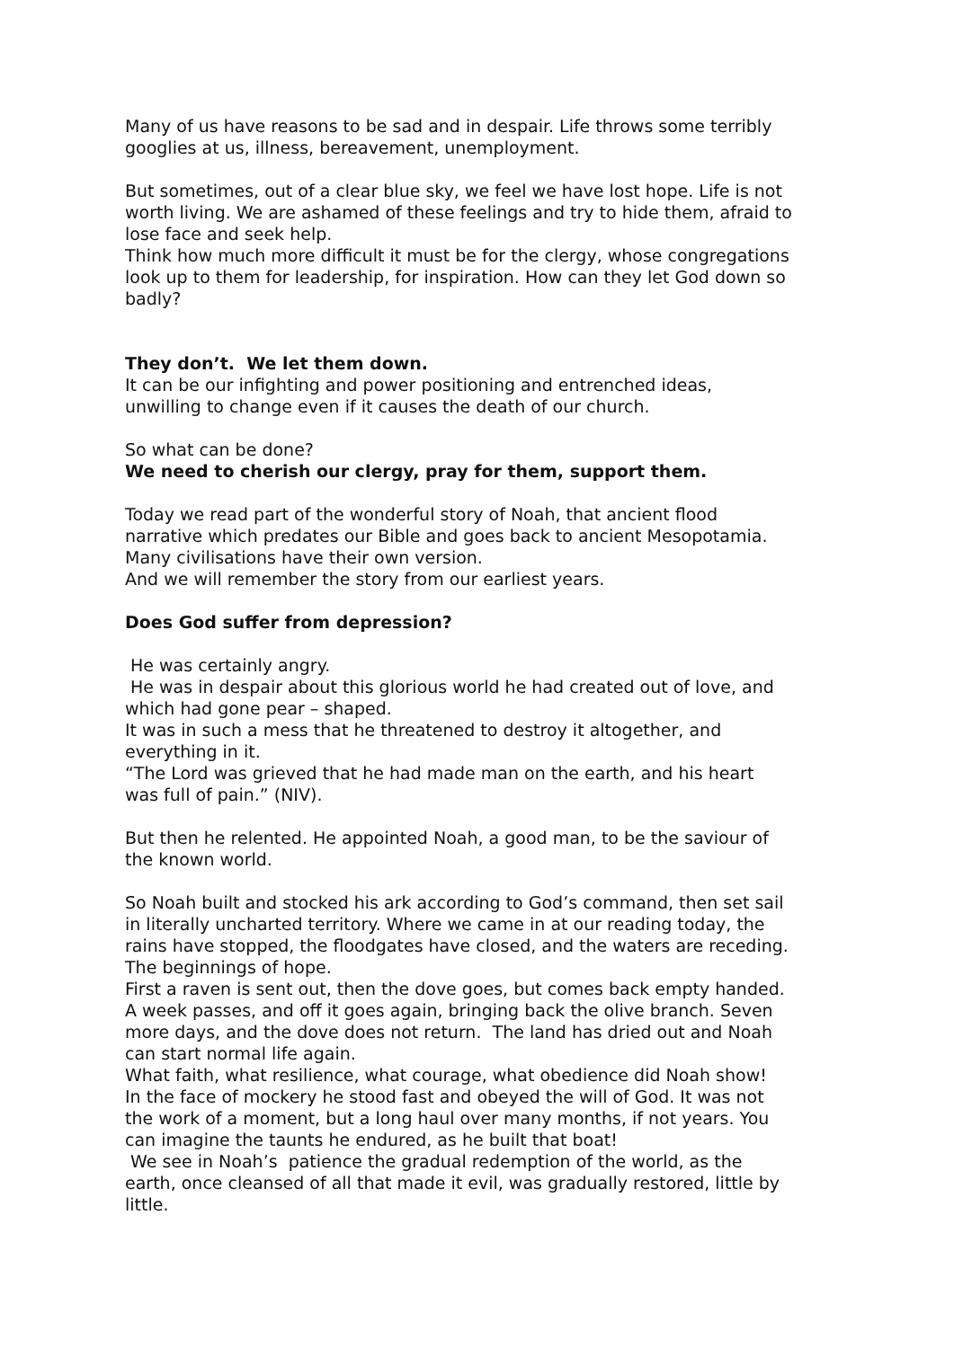Many of us have reasons to be sad and in despair. Life throws some terribly googlies at us, illness, bereavement, unemployment.
But sometimes, out of a clear blue sky, we feel we have lost hope. Life is not worth living. We are ashamed of these feelings and try to hide them, afraid to lose face and seek help.
Think how much more difficult it must be for the clergy, whose congregations look up to them for leadership, for inspiration. How can they let God down so badly?
They don’t. We let them down.
It can be our infighting and power positioning and entrenched ideas, unwilling to change even if it causes the death of our church.
So what can be done?
We need to cherish our clergy, pray for them, support them.
Today we read part of the wonderful story of Noah, that ancient flood narrative which predates our Bible and goes back to ancient Mesopotamia. Many civilisations have their own version.
And we will remember the story from our earliest years.
Does God suffer from depression?
He was certainly angry.
He was in despair about this glorious world he had created out of love, and which had gone pear – shaped.
It was in such a mess that he threatened to destroy it altogether, and everything in it.
“The Lord was grieved that he had made man on the earth, and his heart was full of pain.” (NIV).
But then he relented. He appointed Noah, a good man, to be the saviour of the known world.
So Noah built and stocked his ark according to God’s command, then set sail in literally uncharted territory. Where we came in at our reading today, the rains have stopped, the floodgates have closed, and the waters are receding. The beginnings of hope.
First a raven is sent out, then the dove goes, but comes back empty handed. A week passes, and off it goes again, bringing back the olive branch. Seven more days, and the dove does not return. The land has dried out and Noah can start normal life again.
What faith, what resilience, what courage, what obedience did Noah show!
In the face of mockery he stood fast and obeyed the will of God. It was not the work of a moment, but a long haul over many months, if not years. You can imagine the taunts he endured, as he built that boat!
We see in Noah’s patience the gradual redemption of the world, as the earth, once cleansed of all that made it evil, was gradually restored, little by little.